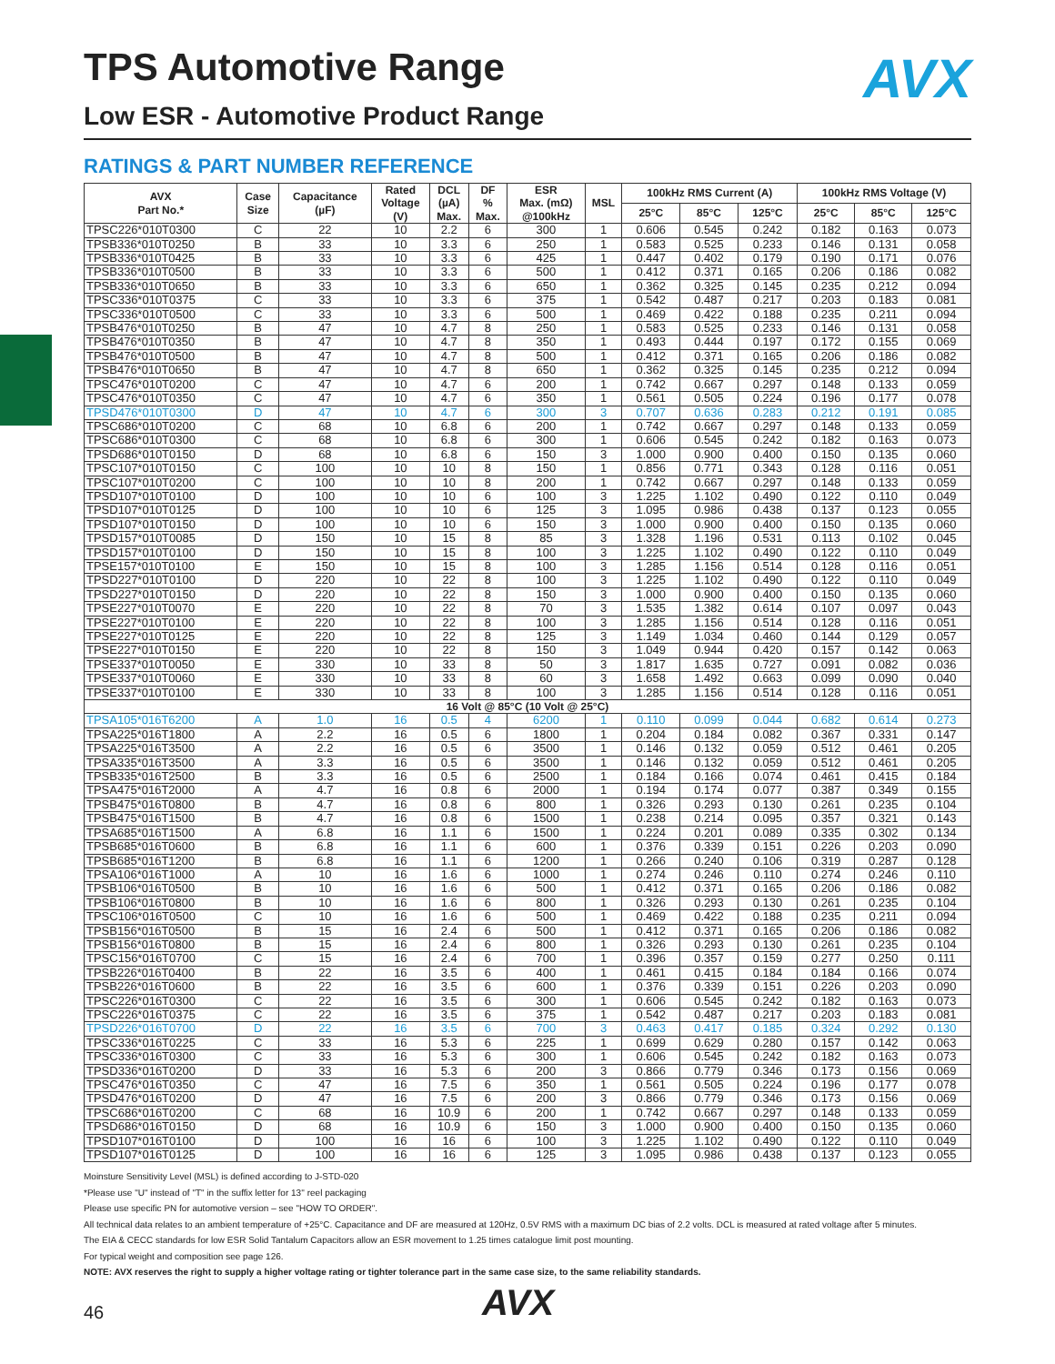TPS Automotive Range AVX
Low ESR - Automotive Product Range
RATINGS & PART NUMBER REFERENCE
| AVX Part No.* | Case Size | Capacitance (µF) | Rated Voltage (V) | DCL (µA) Max. | DF % Max. | ESR Max. (mΩ) @100kHz | MSL | 100kHz RMS Current (A) | | | 100kHz RMS Voltage (V) | | |
| --- | --- | --- | --- | --- | --- | --- | --- | --- | --- | --- | --- | --- | --- |
| | | | | | | | | 25°C | 85°C | 125°C | 25°C | 85°C | 125°C |
| TPSC226*010T0300 | C | 22 | 10 | 2.2 | 6 | 300 | 1 | 0.606 | 0.545 | 0.242 | 0.182 | 0.163 | 0.073 |
| TPSB336*010T0250 | B | 33 | 10 | 3.3 | 6 | 250 | 1 | 0.583 | 0.525 | 0.233 | 0.146 | 0.131 | 0.058 |
| TPSB336*010T0425 | B | 33 | 10 | 3.3 | 6 | 425 | 1 | 0.447 | 0.402 | 0.179 | 0.190 | 0.171 | 0.076 |
| TPSB336*010T0500 | B | 33 | 10 | 3.3 | 6 | 500 | 1 | 0.412 | 0.371 | 0.165 | 0.206 | 0.186 | 0.082 |
| TPSB336*010T0650 | B | 33 | 10 | 3.3 | 6 | 650 | 1 | 0.362 | 0.325 | 0.145 | 0.235 | 0.212 | 0.094 |
| TPSC336*010T0375 | C | 33 | 10 | 3.3 | 6 | 375 | 1 | 0.542 | 0.487 | 0.217 | 0.203 | 0.183 | 0.081 |
| TPSC336*010T0500 | C | 33 | 10 | 3.3 | 6 | 500 | 1 | 0.469 | 0.422 | 0.188 | 0.235 | 0.211 | 0.094 |
| TPSB476*010T0250 | B | 47 | 10 | 4.7 | 8 | 250 | 1 | 0.583 | 0.525 | 0.233 | 0.146 | 0.131 | 0.058 |
| TPSB476*010T0350 | B | 47 | 10 | 4.7 | 8 | 350 | 1 | 0.493 | 0.444 | 0.197 | 0.172 | 0.155 | 0.069 |
| TPSB476*010T0500 | B | 47 | 10 | 4.7 | 8 | 500 | 1 | 0.412 | 0.371 | 0.165 | 0.206 | 0.186 | 0.082 |
| TPSB476*010T0650 | B | 47 | 10 | 4.7 | 8 | 650 | 1 | 0.362 | 0.325 | 0.145 | 0.235 | 0.212 | 0.094 |
| TPSC476*010T0200 | C | 47 | 10 | 4.7 | 6 | 200 | 1 | 0.742 | 0.667 | 0.297 | 0.148 | 0.133 | 0.059 |
| TPSC476*010T0350 | C | 47 | 10 | 4.7 | 6 | 350 | 1 | 0.561 | 0.505 | 0.224 | 0.196 | 0.177 | 0.078 |
| TPSD476*010T0300 | D | 47 | 10 | 4.7 | 6 | 300 | 3 | 0.707 | 0.636 | 0.283 | 0.212 | 0.191 | 0.085 |
| TPSC686*010T0200 | C | 68 | 10 | 6.8 | 6 | 200 | 1 | 0.742 | 0.667 | 0.297 | 0.148 | 0.133 | 0.059 |
| TPSC686*010T0300 | C | 68 | 10 | 6.8 | 6 | 300 | 1 | 0.606 | 0.545 | 0.242 | 0.182 | 0.163 | 0.073 |
| TPSD686*010T0150 | D | 68 | 10 | 6.8 | 6 | 150 | 3 | 1.000 | 0.900 | 0.400 | 0.150 | 0.135 | 0.060 |
| TPSC107*010T0150 | C | 100 | 10 | 10 | 8 | 150 | 1 | 0.856 | 0.771 | 0.343 | 0.128 | 0.116 | 0.051 |
| TPSC107*010T0200 | C | 100 | 10 | 10 | 8 | 200 | 1 | 0.742 | 0.667 | 0.297 | 0.148 | 0.133 | 0.059 |
| TPSD107*010T0100 | D | 100 | 10 | 10 | 6 | 100 | 3 | 1.225 | 1.102 | 0.490 | 0.122 | 0.110 | 0.049 |
| TPSD107*010T0125 | D | 100 | 10 | 10 | 6 | 125 | 3 | 1.095 | 0.986 | 0.438 | 0.137 | 0.123 | 0.055 |
| TPSD107*010T0150 | D | 100 | 10 | 10 | 6 | 150 | 3 | 1.000 | 0.900 | 0.400 | 0.150 | 0.135 | 0.060 |
| TPSD157*010T0085 | D | 150 | 10 | 15 | 8 | 85 | 3 | 1.328 | 1.196 | 0.531 | 0.113 | 0.102 | 0.045 |
| TPSD157*010T0100 | D | 150 | 10 | 15 | 8 | 100 | 3 | 1.225 | 1.102 | 0.490 | 0.122 | 0.110 | 0.049 |
| TPSE157*010T0100 | E | 150 | 10 | 15 | 8 | 100 | 3 | 1.285 | 1.156 | 0.514 | 0.128 | 0.116 | 0.051 |
| TPSD227*010T0100 | D | 220 | 10 | 22 | 8 | 100 | 3 | 1.225 | 1.102 | 0.490 | 0.122 | 0.110 | 0.049 |
| TPSD227*010T0150 | D | 220 | 10 | 22 | 8 | 150 | 3 | 1.000 | 0.900 | 0.400 | 0.150 | 0.135 | 0.060 |
| TPSE227*010T0070 | E | 220 | 10 | 22 | 8 | 70 | 3 | 1.535 | 1.382 | 0.614 | 0.107 | 0.097 | 0.043 |
| TPSE227*010T0100 | E | 220 | 10 | 22 | 8 | 100 | 3 | 1.285 | 1.156 | 0.514 | 0.128 | 0.116 | 0.051 |
| TPSE227*010T0125 | E | 220 | 10 | 22 | 8 | 125 | 3 | 1.149 | 1.034 | 0.460 | 0.144 | 0.129 | 0.057 |
| TPSE227*010T0150 | E | 220 | 10 | 22 | 8 | 150 | 3 | 1.049 | 0.944 | 0.420 | 0.157 | 0.142 | 0.063 |
| TPSE337*010T0050 | E | 330 | 10 | 33 | 8 | 50 | 3 | 1.817 | 1.635 | 0.727 | 0.091 | 0.082 | 0.036 |
| TPSE337*010T0060 | E | 330 | 10 | 33 | 8 | 60 | 3 | 1.658 | 1.492 | 0.663 | 0.099 | 0.090 | 0.040 |
| TPSE337*010T0100 | E | 330 | 10 | 33 | 8 | 100 | 3 | 1.285 | 1.156 | 0.514 | 0.128 | 0.116 | 0.051 |
| 16 Volt @ 85°C (10 Volt @ 25°C) | | | | | | | | | | | | | |
| TPSA105*016T6200 | A | 1.0 | 16 | 0.5 | 4 | 6200 | 1 | 0.110 | 0.099 | 0.044 | 0.682 | 0.614 | 0.273 |
| TPSA225*016T1800 | A | 2.2 | 16 | 0.5 | 6 | 1800 | 1 | 0.204 | 0.184 | 0.082 | 0.367 | 0.331 | 0.147 |
| TPSA225*016T3500 | A | 2.2 | 16 | 0.5 | 6 | 3500 | 1 | 0.146 | 0.132 | 0.059 | 0.512 | 0.461 | 0.205 |
| TPSA335*016T3500 | A | 3.3 | 16 | 0.5 | 6 | 3500 | 1 | 0.146 | 0.132 | 0.059 | 0.512 | 0.461 | 0.205 |
| TPSB335*016T2500 | B | 3.3 | 16 | 0.5 | 6 | 2500 | 1 | 0.184 | 0.166 | 0.074 | 0.461 | 0.415 | 0.184 |
| TPSA475*016T2000 | A | 4.7 | 16 | 0.8 | 6 | 2000 | 1 | 0.194 | 0.174 | 0.077 | 0.387 | 0.349 | 0.155 |
| TPSB475*016T0800 | B | 4.7 | 16 | 0.8 | 6 | 800 | 1 | 0.326 | 0.293 | 0.130 | 0.261 | 0.235 | 0.104 |
| TPSB475*016T1500 | B | 4.7 | 16 | 0.8 | 6 | 1500 | 1 | 0.238 | 0.214 | 0.095 | 0.357 | 0.321 | 0.143 |
| TPSA685*016T1500 | A | 6.8 | 16 | 1.1 | 6 | 1500 | 1 | 0.224 | 0.201 | 0.089 | 0.335 | 0.302 | 0.134 |
| TPSB685*016T0600 | B | 6.8 | 16 | 1.1 | 6 | 600 | 1 | 0.376 | 0.339 | 0.151 | 0.226 | 0.203 | 0.090 |
| TPSB685*016T1200 | B | 6.8 | 16 | 1.1 | 6 | 1200 | 1 | 0.266 | 0.240 | 0.106 | 0.319 | 0.287 | 0.128 |
| TPSA106*016T1000 | A | 10 | 16 | 1.6 | 6 | 1000 | 1 | 0.274 | 0.246 | 0.110 | 0.274 | 0.246 | 0.110 |
| TPSB106*016T0500 | B | 10 | 16 | 1.6 | 6 | 500 | 1 | 0.412 | 0.371 | 0.165 | 0.206 | 0.186 | 0.082 |
| TPSB106*016T0800 | B | 10 | 16 | 1.6 | 6 | 800 | 1 | 0.326 | 0.293 | 0.130 | 0.261 | 0.235 | 0.104 |
| TPSC106*016T0500 | C | 10 | 16 | 1.6 | 6 | 500 | 1 | 0.469 | 0.422 | 0.188 | 0.235 | 0.211 | 0.094 |
| TPSB156*016T0500 | B | 15 | 16 | 2.4 | 6 | 500 | 1 | 0.412 | 0.371 | 0.165 | 0.206 | 0.186 | 0.082 |
| TPSB156*016T0800 | B | 15 | 16 | 2.4 | 6 | 800 | 1 | 0.326 | 0.293 | 0.130 | 0.261 | 0.235 | 0.104 |
| TPSC156*016T0700 | C | 15 | 16 | 2.4 | 6 | 700 | 1 | 0.396 | 0.357 | 0.159 | 0.277 | 0.250 | 0.111 |
| TPSB226*016T0400 | B | 22 | 16 | 3.5 | 6 | 400 | 1 | 0.461 | 0.415 | 0.184 | 0.184 | 0.166 | 0.074 |
| TPSB226*016T0600 | B | 22 | 16 | 3.5 | 6 | 600 | 1 | 0.376 | 0.339 | 0.151 | 0.226 | 0.203 | 0.090 |
| TPSC226*016T0300 | C | 22 | 16 | 3.5 | 6 | 300 | 1 | 0.606 | 0.545 | 0.242 | 0.182 | 0.163 | 0.073 |
| TPSC226*016T0375 | C | 22 | 16 | 3.5 | 6 | 375 | 1 | 0.542 | 0.487 | 0.217 | 0.203 | 0.183 | 0.081 |
| TPSD226*016T0700 | D | 22 | 16 | 3.5 | 6 | 700 | 3 | 0.463 | 0.417 | 0.185 | 0.324 | 0.292 | 0.130 |
| TPSC336*016T0225 | C | 33 | 16 | 5.3 | 6 | 225 | 1 | 0.699 | 0.629 | 0.280 | 0.157 | 0.142 | 0.063 |
| TPSC336*016T0300 | C | 33 | 16 | 5.3 | 6 | 300 | 1 | 0.606 | 0.545 | 0.242 | 0.182 | 0.163 | 0.073 |
| TPSD336*016T0200 | D | 33 | 16 | 5.3 | 6 | 200 | 3 | 0.866 | 0.779 | 0.346 | 0.173 | 0.156 | 0.069 |
| TPSC476*016T0350 | C | 47 | 16 | 7.5 | 6 | 350 | 1 | 0.561 | 0.505 | 0.224 | 0.196 | 0.177 | 0.078 |
| TPSD476*016T0200 | D | 47 | 16 | 7.5 | 6 | 200 | 3 | 0.866 | 0.779 | 0.346 | 0.173 | 0.156 | 0.069 |
| TPSC686*016T0200 | C | 68 | 16 | 10.9 | 6 | 200 | 1 | 0.742 | 0.667 | 0.297 | 0.148 | 0.133 | 0.059 |
| TPSD686*016T0150 | D | 68 | 16 | 10.9 | 6 | 150 | 3 | 1.000 | 0.900 | 0.400 | 0.150 | 0.135 | 0.060 |
| TPSD107*016T0100 | D | 100 | 16 | 16 | 6 | 100 | 3 | 1.225 | 1.102 | 0.490 | 0.122 | 0.110 | 0.049 |
| TPSD107*016T0125 | D | 100 | 16 | 16 | 6 | 125 | 3 | 1.095 | 0.986 | 0.438 | 0.137 | 0.123 | 0.055 |
Moinsture Sensitivity Level (MSL) is defined according to J-STD-020
*Please use "U" instead of "T" in the suffix letter for 13'' reel packaging
Please use specific PN for automotive version – see "HOW TO ORDER".
All technical data relates to an ambient temperature of +25°C. Capacitance and DF are measured at 120Hz, 0.5V RMS with a maximum DC bias of 2.2 volts. DCL is measured at rated voltage after 5 minutes.
The EIA & CECC standards for low ESR Solid Tantalum Capacitors allow an ESR movement to 1.25 times catalogue limit post mounting.
For typical weight and composition see page 126.
NOTE: AVX reserves the right to supply a higher voltage rating or tighter tolerance part in the same case size, to the same reliability standards.
46 AVX